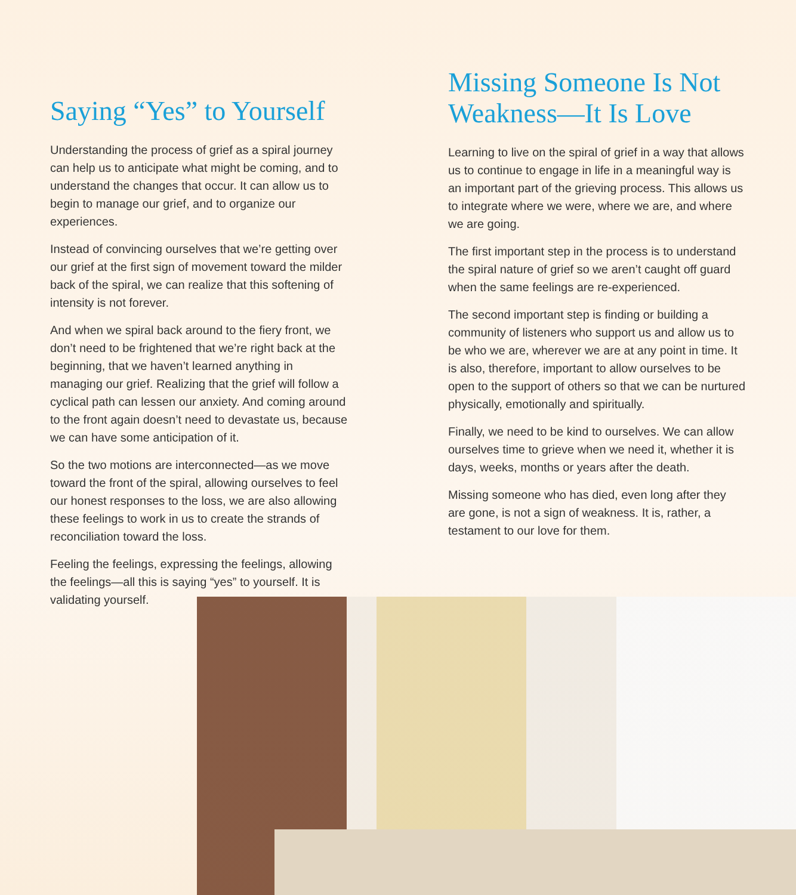Saying “Yes” to Yourself
Understanding the process of grief as a spiral journey can help us to anticipate what might be coming, and to understand the changes that occur. It can allow us to begin to manage our grief, and to organize our experiences.
Instead of convincing ourselves that we’re getting over our grief at the first sign of movement toward the milder back of the spiral, we can realize that this softening of intensity is not forever.
And when we spiral back around to the fiery front, we don’t need to be frightened that we’re right back at the beginning, that we haven’t learned anything in managing our grief. Realizing that the grief will follow a cyclical path can lessen our anxiety. And coming around to the front again doesn’t need to devastate us, because we can have some anticipation of it.
So the two motions are interconnected—as we move toward the front of the spiral, allowing ourselves to feel our honest responses to the loss, we are also allowing these feelings to work in us to create the strands of reconciliation toward the loss.
Feeling the feelings, expressing the feelings, allowing the feelings—all this is saying “yes” to yourself. It is validating yourself.
Missing Someone Is Not Weakness—It Is Love
Learning to live on the spiral of grief in a way that allows us to continue to engage in life in a meaningful way is an important part of the grieving process. This allows us to integrate where we were, where we are, and where we are going.
The first important step in the process is to understand the spiral nature of grief so we aren’t caught off guard when the same feelings are re-experienced.
The second important step is finding or building a community of listeners who support us and allow us to be who we are, wherever we are at any point in time. It is also, therefore, important to allow ourselves to be open to the support of others so that we can be nurtured physically, emotionally and spiritually.
Finally, we need to be kind to ourselves. We can allow ourselves time to grieve when we need it, whether it is days, weeks, months or years after the death.
Missing someone who has died, even long after they are gone, is not a sign of weakness. It is, rather, a testament to our love for them.